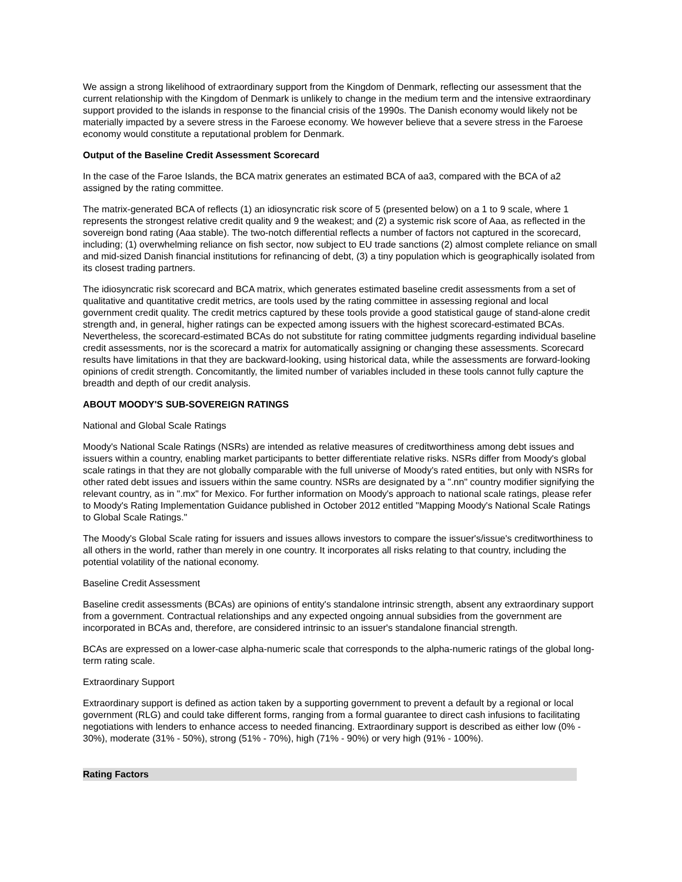We assign a strong likelihood of extraordinary support from the Kingdom of Denmark, reflecting our assessment that the current relationship with the Kingdom of Denmark is unlikely to change in the medium term and the intensive extraordinary support provided to the islands in response to the financial crisis of the 1990s. The Danish economy would likely not be materially impacted by a severe stress in the Faroese economy. We however believe that a severe stress in the Faroese economy would constitute a reputational problem for Denmark.
Output of the Baseline Credit Assessment Scorecard
In the case of the Faroe Islands, the BCA matrix generates an estimated BCA of aa3, compared with the BCA of a2 assigned by the rating committee.
The matrix-generated BCA of reflects (1) an idiosyncratic risk score of 5 (presented below) on a 1 to 9 scale, where 1 represents the strongest relative credit quality and 9 the weakest; and (2) a systemic risk score of Aaa, as reflected in the sovereign bond rating (Aaa stable). The two-notch differential reflects a number of factors not captured in the scorecard, including; (1) overwhelming reliance on fish sector, now subject to EU trade sanctions (2) almost complete reliance on small and mid-sized Danish financial institutions for refinancing of debt, (3) a tiny population which is geographically isolated from its closest trading partners.
The idiosyncratic risk scorecard and BCA matrix, which generates estimated baseline credit assessments from a set of qualitative and quantitative credit metrics, are tools used by the rating committee in assessing regional and local government credit quality. The credit metrics captured by these tools provide a good statistical gauge of stand-alone credit strength and, in general, higher ratings can be expected among issuers with the highest scorecard-estimated BCAs. Nevertheless, the scorecard-estimated BCAs do not substitute for rating committee judgments regarding individual baseline credit assessments, nor is the scorecard a matrix for automatically assigning or changing these assessments. Scorecard results have limitations in that they are backward-looking, using historical data, while the assessments are forward-looking opinions of credit strength. Concomitantly, the limited number of variables included in these tools cannot fully capture the breadth and depth of our credit analysis.
ABOUT MOODY'S SUB-SOVEREIGN RATINGS
National and Global Scale Ratings
Moody's National Scale Ratings (NSRs) are intended as relative measures of creditworthiness among debt issues and issuers within a country, enabling market participants to better differentiate relative risks. NSRs differ from Moody's global scale ratings in that they are not globally comparable with the full universe of Moody's rated entities, but only with NSRs for other rated debt issues and issuers within the same country. NSRs are designated by a ".nn" country modifier signifying the relevant country, as in ".mx" for Mexico. For further information on Moody's approach to national scale ratings, please refer to Moody's Rating Implementation Guidance published in October 2012 entitled "Mapping Moody's National Scale Ratings to Global Scale Ratings."
The Moody's Global Scale rating for issuers and issues allows investors to compare the issuer's/issue's creditworthiness to all others in the world, rather than merely in one country. It incorporates all risks relating to that country, including the potential volatility of the national economy.
Baseline Credit Assessment
Baseline credit assessments (BCAs) are opinions of entity's standalone intrinsic strength, absent any extraordinary support from a government. Contractual relationships and any expected ongoing annual subsidies from the government are incorporated in BCAs and, therefore, are considered intrinsic to an issuer's standalone financial strength.
BCAs are expressed on a lower-case alpha-numeric scale that corresponds to the alpha-numeric ratings of the global long-term rating scale.
Extraordinary Support
Extraordinary support is defined as action taken by a supporting government to prevent a default by a regional or local government (RLG) and could take different forms, ranging from a formal guarantee to direct cash infusions to facilitating negotiations with lenders to enhance access to needed financing. Extraordinary support is described as either low (0% - 30%), moderate (31% - 50%), strong (51% - 70%), high (71% - 90%) or very high (91% - 100%).
Rating Factors